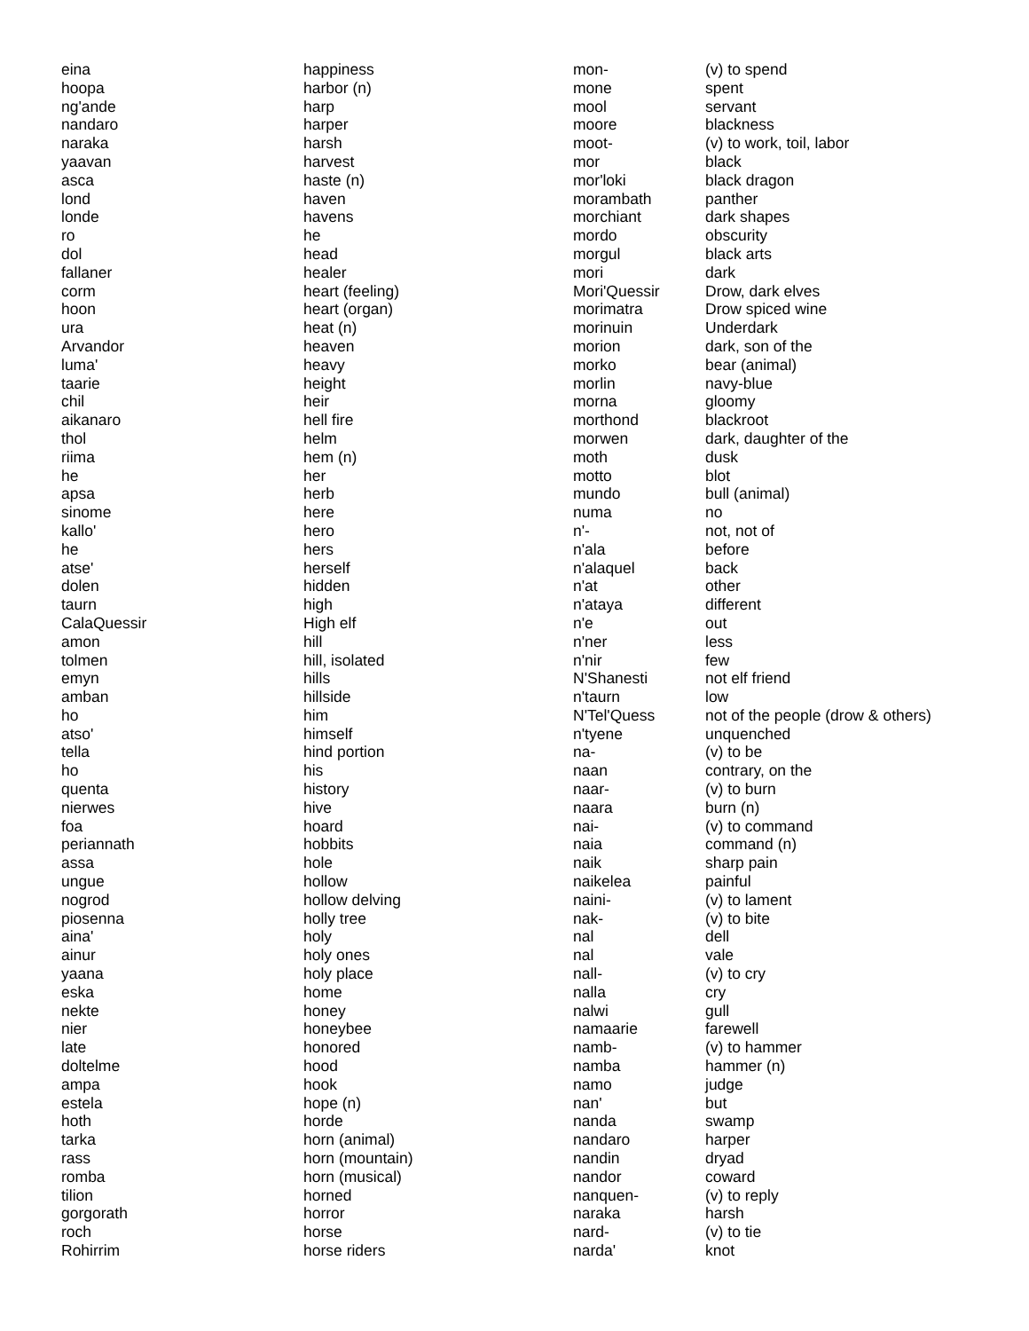| eina | happiness | mon- | (v) to spend |
| hoopa | harbor (n) | mone | spent |
| ng'ande | harp | mool | servant |
| nandaro | harper | moore | blackness |
| naraka | harsh | moot- | (v) to work, toil, labor |
| yaavan | harvest | mor | black |
| asca | haste (n) | mor'loki | black dragon |
| lond | haven | morambath | panther |
| londe | havens | morchiant | dark shapes |
| ro | he | mordo | obscurity |
| dol | head | morgul | black arts |
| fallaner | healer | mori | dark |
| corm | heart (feeling) | Mori'Quessir | Drow, dark elves |
| hoon | heart (organ) | morimatra | Drow spiced wine |
| ura | heat (n) | morinuin | Underdark |
| Arvandor | heaven | morion | dark, son of the |
| luma' | heavy | morko | bear (animal) |
| taarie | height | morlin | navy-blue |
| chil | heir | morna | gloomy |
| aikanaro | hell fire | morthond | blackroot |
| thol | helm | morwen | dark, daughter of the |
| riima | hem (n) | moth | dusk |
| he | her | motto | blot |
| apsa | herb | mundo | bull (animal) |
| sinome | here | numa | no |
| kallo' | hero | n'- | not, not of |
| he | hers | n'ala | before |
| atse' | herself | n'alaquel | back |
| dolen | hidden | n'at | other |
| taurn | high | n'ataya | different |
| CalaQuessir | High elf | n'e | out |
| amon | hill | n'ner | less |
| tolmen | hill, isolated | n'nir | few |
| emyn | hills | N'Shanesti | not elf friend |
| amban | hillside | n'taurn | low |
| ho | him | N'Tel'Quess | not of the people (drow & others) |
| atso' | himself | n'tyene | unquenched |
| tella | hind portion | na- | (v) to be |
| ho | his | naan | contrary, on the |
| quenta | history | naar- | (v) to burn |
| nierwes | hive | naara | burn (n) |
| foa | hoard | nai- | (v) to command |
| periannath | hobbits | naia | command (n) |
| assa | hole | naik | sharp pain |
| ungue | hollow | naikelea | painful |
| nogrod | hollow delving | naini- | (v) to lament |
| piosenna | holly tree | nak- | (v) to bite |
| aina' | holy | nal | dell |
| ainur | holy ones | nal | vale |
| yaana | holy place | nall- | (v) to cry |
| eska | home | nalla | cry |
| nekte | honey | nalwi | gull |
| nier | honeybee | namaarie | farewell |
| late | honored | namb- | (v) to hammer |
| doltelme | hood | namba | hammer (n) |
| ampa | hook | namo | judge |
| estela | hope (n) | nan' | but |
| hoth | horde | nanda | swamp |
| tarka | horn (animal) | nandaro | harper |
| rass | horn (mountain) | nandin | dryad |
| romba | horn (musical) | nandor | coward |
| tilion | horned | nanquen- | (v) to reply |
| gorgorath | horror | naraka | harsh |
| roch | horse | nard- | (v) to tie |
| Rohirrim | horse riders | narda' | knot |